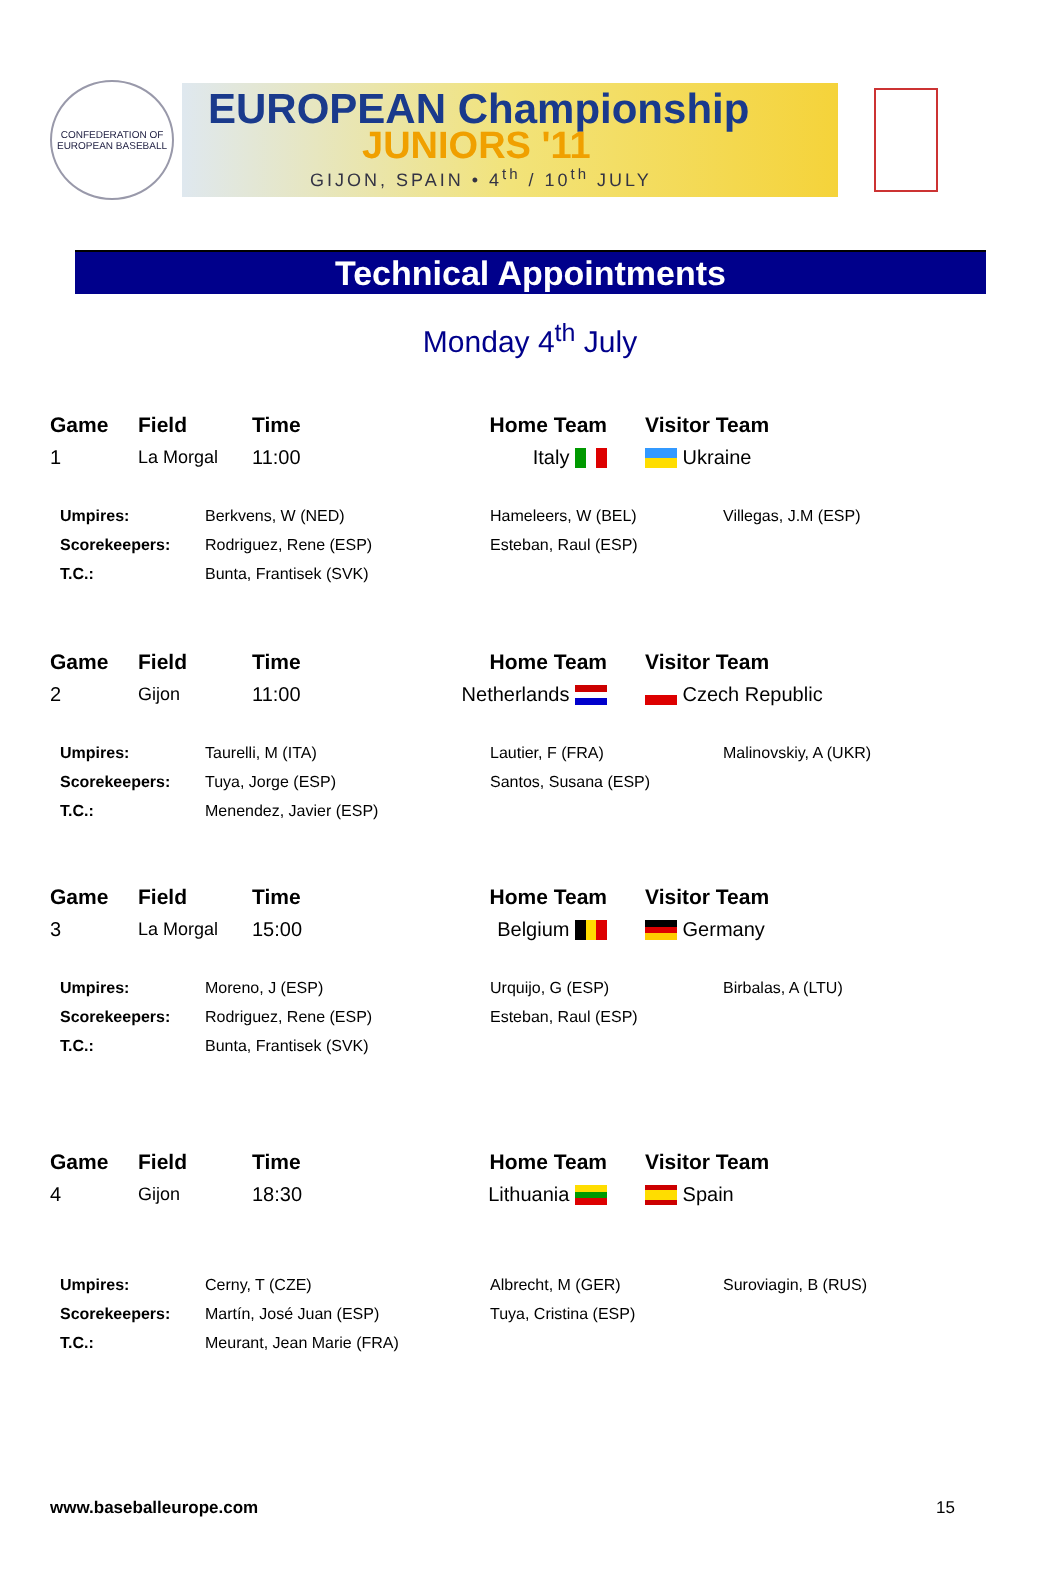CONFEDERATION OF EUROPEAN BASEBALL
EUROPEAN Championship
JUNIORS '11
GIJON, SPAIN • 4<sup>th</sup> / 10<sup>th</sup> JULY
Technical Appointments
Monday 4<sup>th</sup> July
| Game | Field | Time | Home Team | Visitor Team |
| --- | --- | --- | --- | --- |
| 1 | La Morgal | 11:00 | Italy | Ukraine |
| Umpires: | Berkvens, W (NED) | Hameleers, W (BEL) | Villegas, J.M (ESP) |
| Scorekeepers: | Rodriguez, Rene (ESP) | Esteban, Raul (ESP) | |
| T.C.: | Bunta, Frantisek (SVK) | | |
| Game | Field | Time | Home Team | Visitor Team |
| --- | --- | --- | --- | --- |
| 2 | Gijon | 11:00 | Netherlands | Czech Republic |
| Umpires: | Taurelli, M (ITA) | Lautier, F (FRA) | Malinovskiy, A (UKR) |
| Scorekeepers: | Tuya, Jorge (ESP) | Santos, Susana (ESP) | |
| T.C.: | Menendez, Javier (ESP) | | |
| Game | Field | Time | Home Team | Visitor Team |
| --- | --- | --- | --- | --- |
| 3 | La Morgal | 15:00 | Belgium | Germany |
| Umpires: | Moreno, J (ESP) | Urquijo, G (ESP) | Birbalas, A (LTU) |
| Scorekeepers: | Rodriguez, Rene (ESP) | Esteban, Raul (ESP) | |
| T.C.: | Bunta, Frantisek (SVK) | | |
| Game | Field | Time | Home Team | Visitor Team |
| --- | --- | --- | --- | --- |
| 4 | Gijon | 18:30 | Lithuania | Spain |
| Umpires: | Cerny, T (CZE) | Albrecht, M (GER) | Suroviagin, B (RUS) |
| Scorekeepers: | Martín, José Juan (ESP) | Tuya, Cristina (ESP) | |
| T.C.: | Meurant, Jean Marie (FRA) | | |
www.baseballeurope.com 15